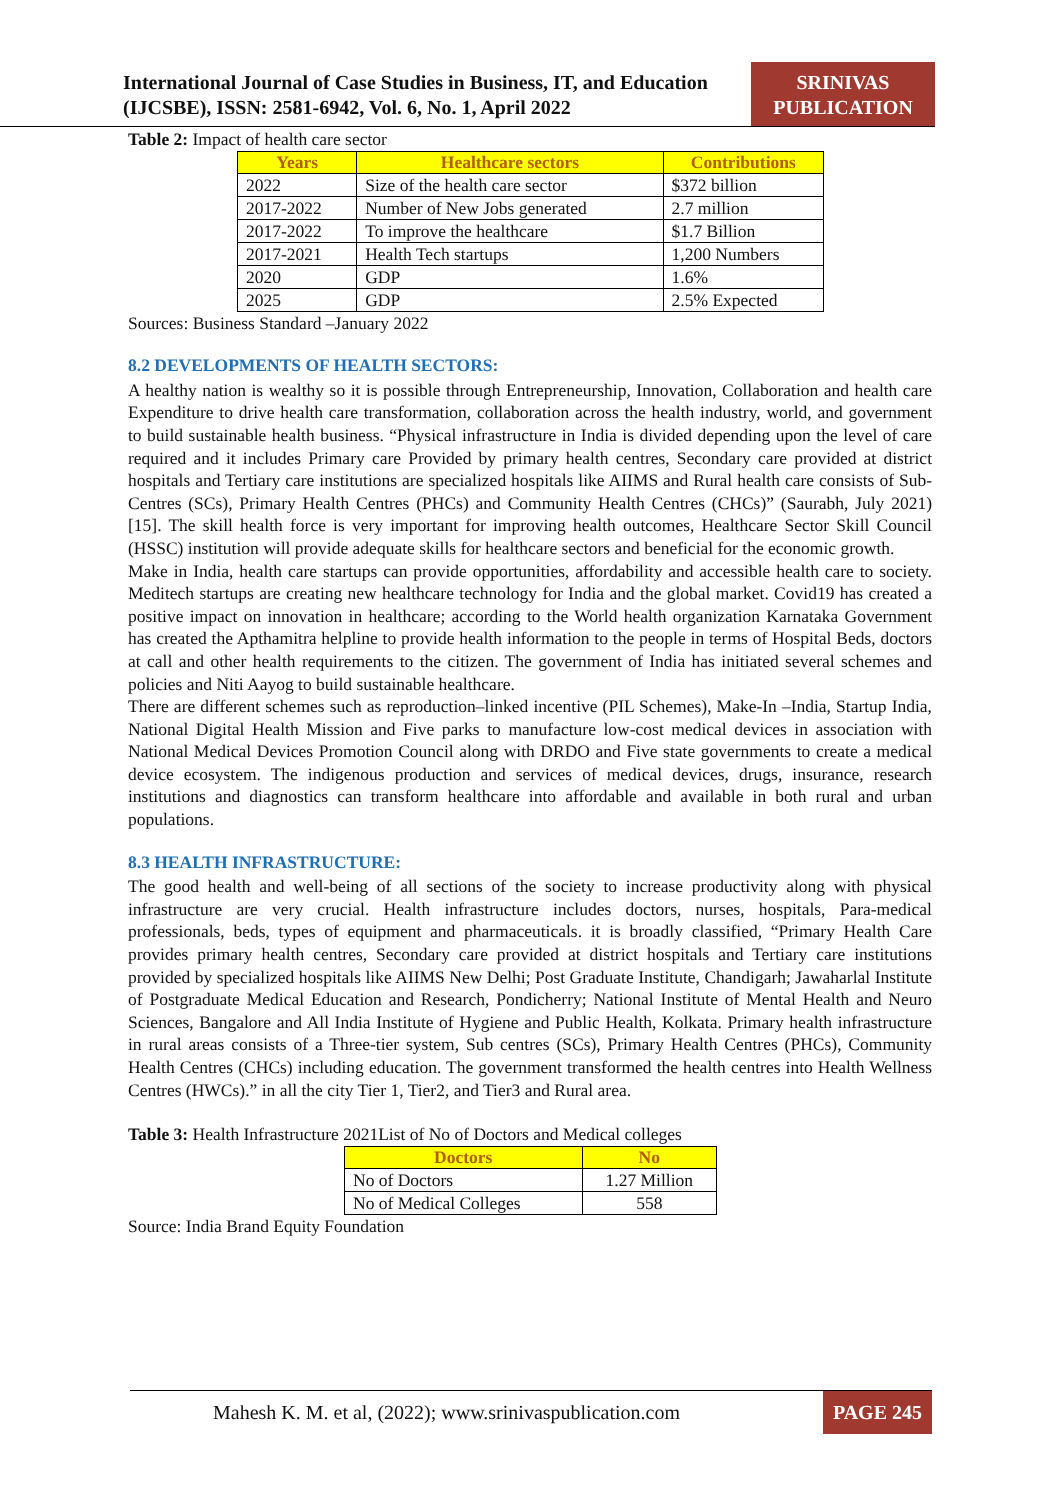International Journal of Case Studies in Business, IT, and Education (IJCSBE), ISSN: 2581-6942, Vol. 6, No. 1, April 2022
SRINIVAS PUBLICATION
Table 2: Impact of health care sector
| Years | Healthcare sectors | Contributions |
| --- | --- | --- |
| 2022 | Size of the health care sector | $372 billion |
| 2017-2022 | Number of New Jobs generated | 2.7 million |
| 2017-2022 | To improve the healthcare | $1.7 Billion |
| 2017-2021 | Health Tech startups | 1,200 Numbers |
| 2020 | GDP | 1.6% |
| 2025 | GDP | 2.5% Expected |
Sources: Business Standard –January 2022
8.2 DEVELOPMENTS OF HEALTH SECTORS:
A healthy nation is wealthy so it is possible through Entrepreneurship, Innovation, Collaboration and health care Expenditure to drive health care transformation, collaboration across the health industry, world, and government to build sustainable health business. “Physical infrastructure in India is divided depending upon the level of care required and it includes Primary care Provided by primary health centres, Secondary care provided at district hospitals and Tertiary care institutions are specialized hospitals like AIIMS and Rural health care consists of Sub-Centres (SCs), Primary Health Centres (PHCs) and Community Health Centres (CHCs)” (Saurabh, July 2021) [15]. The skill health force is very important for improving health outcomes, Healthcare Sector Skill Council (HSSC) institution will provide adequate skills for healthcare sectors and beneficial for the economic growth.
Make in India, health care startups can provide opportunities, affordability and accessible health care to society. Meditech startups are creating new healthcare technology for India and the global market. Covid19 has created a positive impact on innovation in healthcare; according to the World health organization Karnataka Government has created the Apthamitra helpline to provide health information to the people in terms of Hospital Beds, doctors at call and other health requirements to the citizen. The government of India has initiated several schemes and policies and Niti Aayog to build sustainable healthcare.
There are different schemes such as reproduction–linked incentive (PIL Schemes), Make-In –India, Startup India, National Digital Health Mission and Five parks to manufacture low-cost medical devices in association with National Medical Devices Promotion Council along with DRDO and Five state governments to create a medical device ecosystem. The indigenous production and services of medical devices, drugs, insurance, research institutions and diagnostics can transform healthcare into affordable and available in both rural and urban populations.
8.3 HEALTH INFRASTRUCTURE:
The good health and well-being of all sections of the society to increase productivity along with physical infrastructure are very crucial. Health infrastructure includes doctors, nurses, hospitals, Para-medical professionals, beds, types of equipment and pharmaceuticals. it is broadly classified, “Primary Health Care provides primary health centres, Secondary care provided at district hospitals and Tertiary care institutions provided by specialized hospitals like AIIMS New Delhi; Post Graduate Institute, Chandigarh; Jawaharlal Institute of Postgraduate Medical Education and Research, Pondicherry; National Institute of Mental Health and Neuro Sciences, Bangalore and All India Institute of Hygiene and Public Health, Kolkata. Primary health infrastructure in rural areas consists of a Three-tier system, Sub centres (SCs), Primary Health Centres (PHCs), Community Health Centres (CHCs) including education. The government transformed the health centres into Health Wellness Centres (HWCs).” in all the city Tier 1, Tier2, and Tier3 and Rural area.
Table 3: Health Infrastructure 2021List of No of Doctors and Medical colleges
| Doctors | No |
| --- | --- |
| No of Doctors | 1.27 Million |
| No of Medical Colleges | 558 |
Source: India Brand Equity Foundation
Mahesh K. M. et al, (2022); www.srinivaspublication.com PAGE 245